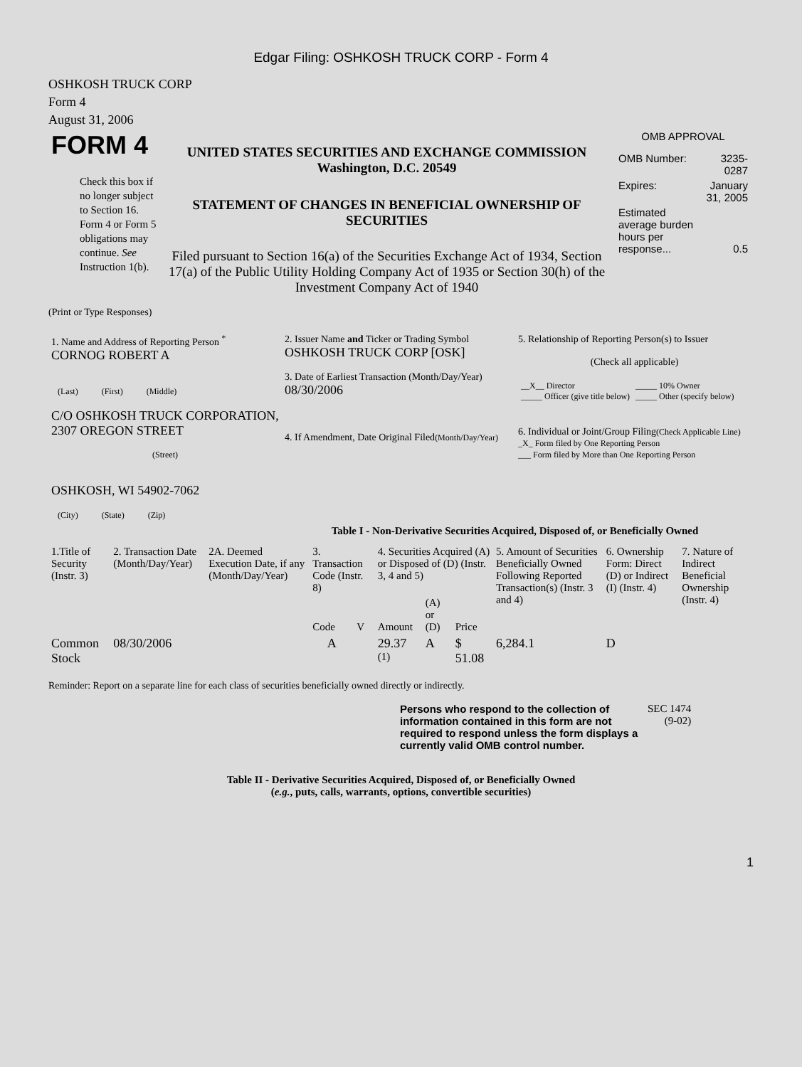Edgar Filing: OSHKOSH TRUCK CORP - Form 4
OSHKOSH TRUCK CORP
Form 4
August 31, 2006
| FORM 4 Check this box if no longer subject to Section 16. Form 4 or Form 5 obligations may continue. See Instruction 1(b). | UNITED STATES SECURITIES AND EXCHANGE COMMISSION Washington, D.C. 20549 STATEMENT OF CHANGES IN BENEFICIAL OWNERSHIP OF SECURITIES Filed pursuant to Section 16(a) of the Securities Exchange Act of 1934, Section 17(a) of the Public Utility Holding Company Act of 1935 or Section 30(h) of the Investment Company Act of 1940 | OMB APPROVAL / OMB Number: / 3235-0287 / / Expires: / January 31, 2005 / / Estimated average burden hours per response... / 0.5 / |
(Print or Type Responses)
| 1. Name and Address of Reporting Person <sup>*</sup> CORNOG ROBERT A (Last) (First) (Middle) C/O OSHKOSH TRUCK CORPORATION, 2307 OREGON STREET (Street) OSHKOSH, WI 54902-7062 (City) (State) (Zip) | 2. Issuer Name and Ticker or Trading Symbol OSHKOSH TRUCK CORP [OSK] 3. Date of Earliest Transaction (Month/Day/Year) 08/30/2006 4. If Amendment, Date Original Filed (Month/Day/Year) | 5. Relationship of Reporting Person(s) to Issuer (Check all applicable) / __X__ Director _____ Officer (give title below) / _____ 10% Owner _____ Other (specify below) / 6. Individual or Joint/Group Filing (Check Applicable Line) _X_ Form filed by One Reporting Person ___ Form filed by More than One Reporting Person |
Table I - Non-Derivative Securities Acquired, Disposed of, or Beneficially Owned
| 1.Title of Security (Instr. 3) | 2. Transaction Date (Month/Day/Year) | 2A. Deemed Execution Date, if any (Month/Day/Year) | 3. Transaction Code (Instr. 8) | | 4. Securities Acquired (A) or Disposed of (D) (Instr. 3, 4 and 5) | | | 5. Amount of Securities Beneficially Owned Following Reported Transaction(s) (Instr. 3 and 4) | 6. Ownership Form: Direct (D) or Indirect (I) (Instr. 4) | 7. Nature of Indirect Beneficial Ownership (Instr. 4) |
| --- | --- | --- | --- | --- | --- | --- | --- | --- | --- | --- |
| | | | Code | V | Amount | (A) or (D) | Price | | | |
| Common Stock | 08/30/2006 | | A | | 29.37 <sup>(1)</sup> | A | $ 51.08 | 6,284.1 | D | |
Reminder: Report on a separate line for each class of securities beneficially owned directly or indirectly.
| Persons who respond to the collection of information contained in this form are not required to respond unless the form displays a currently valid OMB control number. | SEC 1474 (9-02) |
Table II - Derivative Securities Acquired, Disposed of, or Beneficially Owned
(e.g., puts, calls, warrants, options, convertible securities)
1